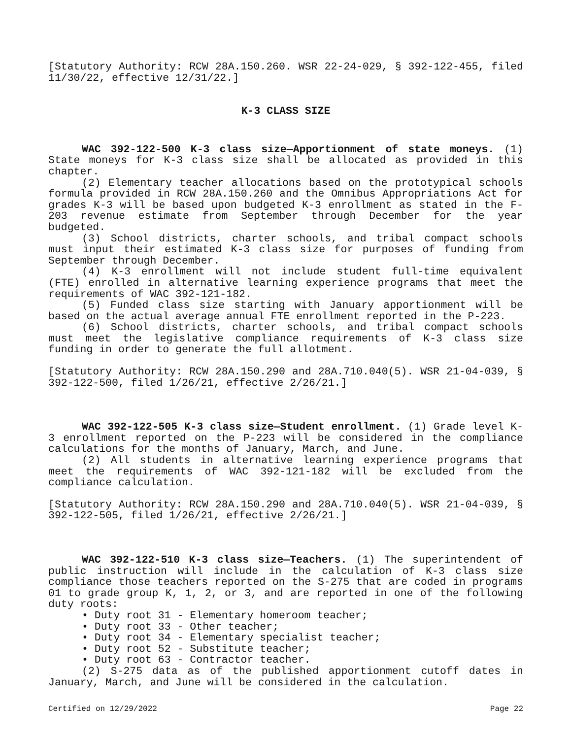[Statutory Authority: RCW 28A.150.260. WSR 22-24-029, § 392-122-455, filed 11/30/22, effective 12/31/22.]
K-3 CLASS SIZE
WAC 392-122-500 K-3 class size—Apportionment of state moneys. (1) State moneys for K-3 class size shall be allocated as provided in this chapter.
(2) Elementary teacher allocations based on the prototypical schools formula provided in RCW 28A.150.260 and the Omnibus Appropriations Act for grades K-3 will be based upon budgeted K-3 enrollment as stated in the F-203 revenue estimate from September through December for the year budgeted.
(3) School districts, charter schools, and tribal compact schools must input their estimated K-3 class size for purposes of funding from September through December.
(4) K-3 enrollment will not include student full-time equivalent (FTE) enrolled in alternative learning experience programs that meet the requirements of WAC 392-121-182.
(5) Funded class size starting with January apportionment will be based on the actual average annual FTE enrollment reported in the P-223.
(6) School districts, charter schools, and tribal compact schools must meet the legislative compliance requirements of K-3 class size funding in order to generate the full allotment.
[Statutory Authority: RCW 28A.150.290 and 28A.710.040(5). WSR 21-04-039, § 392-122-500, filed 1/26/21, effective 2/26/21.]
WAC 392-122-505 K-3 class size—Student enrollment. (1) Grade level K-3 enrollment reported on the P-223 will be considered in the compliance calculations for the months of January, March, and June.
(2) All students in alternative learning experience programs that meet the requirements of WAC 392-121-182 will be excluded from the compliance calculation.
[Statutory Authority: RCW 28A.150.290 and 28A.710.040(5). WSR 21-04-039, § 392-122-505, filed 1/26/21, effective 2/26/21.]
WAC 392-122-510 K-3 class size—Teachers. (1) The superintendent of public instruction will include in the calculation of K-3 class size compliance those teachers reported on the S-275 that are coded in programs 01 to grade group K, 1, 2, or 3, and are reported in one of the following duty roots:
• Duty root 31 - Elementary homeroom teacher;
• Duty root 33 - Other teacher;
• Duty root 34 - Elementary specialist teacher;
• Duty root 52 - Substitute teacher;
• Duty root 63 - Contractor teacher.
(2) S-275 data as of the published apportionment cutoff dates in January, March, and June will be considered in the calculation.
Certified on 12/29/2022 Page 22